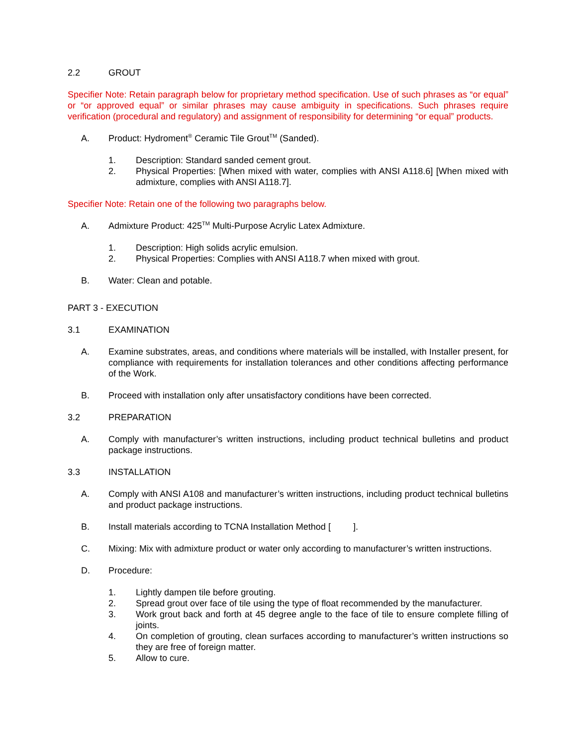2.2 GROUT
Specifier Note: Retain paragraph below for proprietary method specification. Use of such phrases as “or equal” or “or approved equal” or similar phrases may cause ambiguity in specifications. Such phrases require verification (procedural and regulatory) and assignment of responsibility for determining “or equal” products.
A. Product: Hydroment<sup>®</sup> Ceramic Tile Grout<sup>TM</sup> (Sanded).
1. Description: Standard sanded cement grout.
2. Physical Properties: [When mixed with water, complies with ANSI A118.6] [When mixed with admixture, complies with ANSI A118.7].
Specifier Note: Retain one of the following two paragraphs below.
A. Admixture Product: 425<sup>TM</sup> Multi-Purpose Acrylic Latex Admixture.
1. Description: High solids acrylic emulsion.
2. Physical Properties: Complies with ANSI A118.7 when mixed with grout.
B. Water: Clean and potable.
PART 3 - EXECUTION
3.1 EXAMINATION
A. Examine substrates, areas, and conditions where materials will be installed, with Installer present, for compliance with requirements for installation tolerances and other conditions affecting performance of the Work.
B. Proceed with installation only after unsatisfactory conditions have been corrected.
3.2 PREPARATION
A. Comply with manufacturer’s written instructions, including product technical bulletins and product package instructions.
3.3 INSTALLATION
A. Comply with ANSI A108 and manufacturer’s written instructions, including product technical bulletins and product package instructions.
B. Install materials according to TCNA Installation Method [ ].
C. Mixing: Mix with admixture product or water only according to manufacturer’s written instructions.
D. Procedure:
1. Lightly dampen tile before grouting.
2. Spread grout over face of tile using the type of float recommended by the manufacturer.
3. Work grout back and forth at 45 degree angle to the face of tile to ensure complete filling of joints.
4. On completion of grouting, clean surfaces according to manufacturer’s written instructions so they are free of foreign matter.
5. Allow to cure.